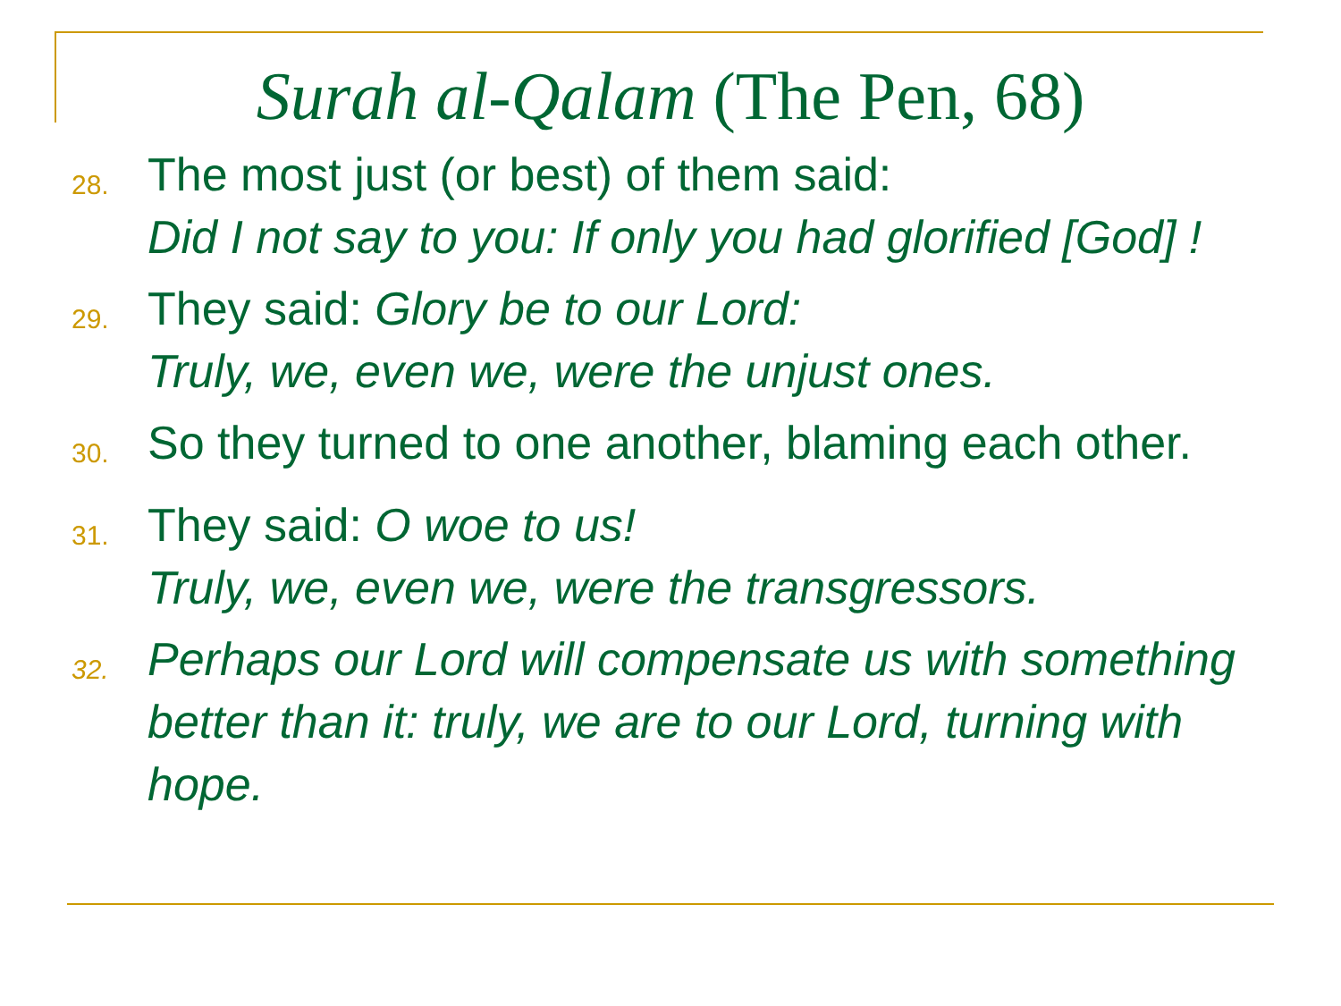Surah al-Qalam (The Pen, 68)
28.
The most just (or best) of them said:
Did I not say to you: If only you had glorified [God] !
29.
They said: Glory be to our Lord:
Truly, we, even we, were the unjust ones.
30.
So they turned to one another, blaming each other.
31.
They said: O woe to us!
Truly, we, even we, were the transgressors.
32.
Perhaps our Lord will compensate us with something better than it: truly, we are to our Lord, turning with hope.